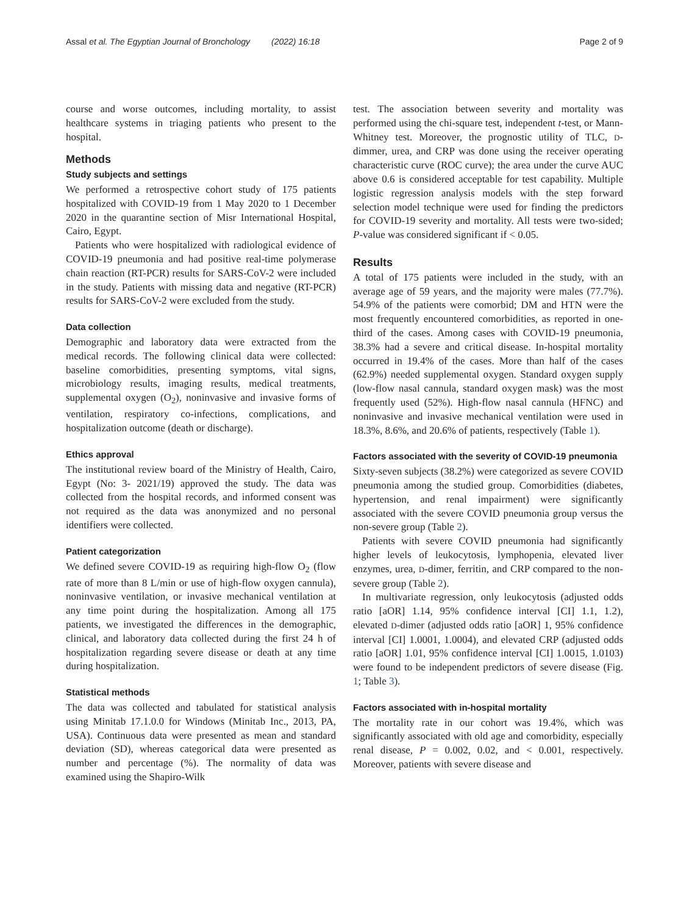Assal et al. The Egyptian Journal of Bronchology (2022) 16:18 Page 2 of 9
course and worse outcomes, including mortality, to assist healthcare systems in triaging patients who present to the hospital.
Methods
Study subjects and settings
We performed a retrospective cohort study of 175 patients hospitalized with COVID-19 from 1 May 2020 to 1 December 2020 in the quarantine section of Misr International Hospital, Cairo, Egypt.
Patients who were hospitalized with radiological evidence of COVID-19 pneumonia and had positive real-time polymerase chain reaction (RT-PCR) results for SARS-CoV-2 were included in the study. Patients with missing data and negative (RT-PCR) results for SARS-CoV-2 were excluded from the study.
Data collection
Demographic and laboratory data were extracted from the medical records. The following clinical data were collected: baseline comorbidities, presenting symptoms, vital signs, microbiology results, imaging results, medical treatments, supplemental oxygen (O<sub>2</sub>), noninvasive and invasive forms of ventilation, respiratory co-infections, complications, and hospitalization outcome (death or discharge).
Ethics approval
The institutional review board of the Ministry of Health, Cairo, Egypt (No: 3- 2021/19) approved the study. The data was collected from the hospital records, and informed consent was not required as the data was anonymized and no personal identifiers were collected.
Patient categorization
We defined severe COVID-19 as requiring high-flow O<sub>2</sub> (flow rate of more than 8 L/min or use of high-flow oxygen cannula), noninvasive ventilation, or invasive mechanical ventilation at any time point during the hospitalization. Among all 175 patients, we investigated the differences in the demographic, clinical, and laboratory data collected during the first 24 h of hospitalization regarding severe disease or death at any time during hospitalization.
Statistical methods
The data was collected and tabulated for statistical analysis using Minitab 17.1.0.0 for Windows (Minitab Inc., 2013, PA, USA). Continuous data were presented as mean and standard deviation (SD), whereas categorical data were presented as number and percentage (%). The normality of data was examined using the Shapiro-Wilk
test. The association between severity and mortality was performed using the chi-square test, independent t-test, or Mann-Whitney test. Moreover, the prognostic utility of TLC, D-dimmer, urea, and CRP was done using the receiver operating characteristic curve (ROC curve); the area under the curve AUC above 0.6 is considered acceptable for test capability. Multiple logistic regression analysis models with the step forward selection model technique were used for finding the predictors for COVID-19 severity and mortality. All tests were two-sided; P-value was considered significant if < 0.05.
Results
A total of 175 patients were included in the study, with an average age of 59 years, and the majority were males (77.7%). 54.9% of the patients were comorbid; DM and HTN were the most frequently encountered comorbidities, as reported in one-third of the cases. Among cases with COVID-19 pneumonia, 38.3% had a severe and critical disease. In-hospital mortality occurred in 19.4% of the cases. More than half of the cases (62.9%) needed supplemental oxygen. Standard oxygen supply (low-flow nasal cannula, standard oxygen mask) was the most frequently used (52%). High-flow nasal cannula (HFNC) and noninvasive and invasive mechanical ventilation were used in 18.3%, 8.6%, and 20.6% of patients, respectively (Table 1).
Factors associated with the severity of COVID-19 pneumonia
Sixty-seven subjects (38.2%) were categorized as severe COVID pneumonia among the studied group. Comorbidities (diabetes, hypertension, and renal impairment) were significantly associated with the severe COVID pneumonia group versus the non-severe group (Table 2).
Patients with severe COVID pneumonia had significantly higher levels of leukocytosis, lymphopenia, elevated liver enzymes, urea, D-dimer, ferritin, and CRP compared to the non-severe group (Table 2).
In multivariate regression, only leukocytosis (adjusted odds ratio [aOR] 1.14, 95% confidence interval [CI] 1.1, 1.2), elevated D-dimer (adjusted odds ratio [aOR] 1, 95% confidence interval [CI] 1.0001, 1.0004), and elevated CRP (adjusted odds ratio [aOR] 1.01, 95% confidence interval [CI] 1.0015, 1.0103) were found to be independent predictors of severe disease (Fig. 1; Table 3).
Factors associated with in-hospital mortality
The mortality rate in our cohort was 19.4%, which was significantly associated with old age and comorbidity, especially renal disease, P = 0.002, 0.02, and < 0.001, respectively. Moreover, patients with severe disease and